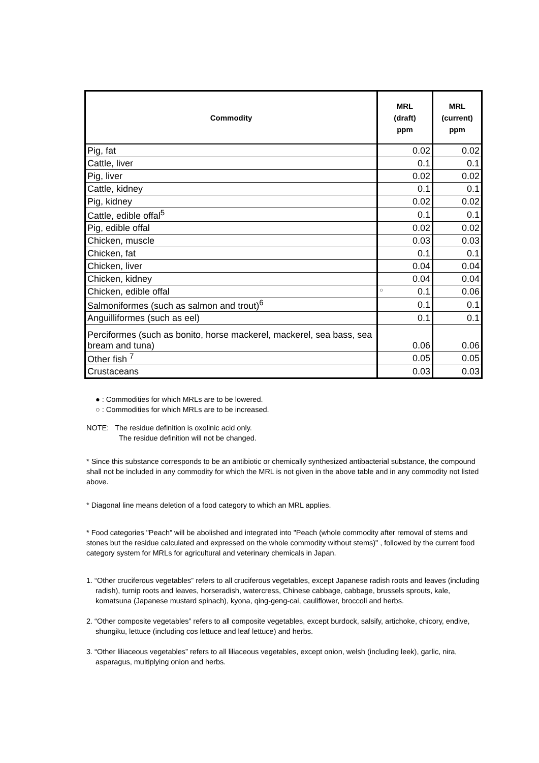| Commodity | MRL (draft) ppm | MRL (current) ppm |
| --- | --- | --- |
| Pig, fat | 0.02 | 0.02 |
| Cattle, liver | 0.1 | 0.1 |
| Pig, liver | 0.02 | 0.02 |
| Cattle, kidney | 0.1 | 0.1 |
| Pig, kidney | 0.02 | 0.02 |
| Cattle, edible offal<sup>5</sup> | 0.1 | 0.1 |
| Pig, edible offal | 0.02 | 0.02 |
| Chicken, muscle | 0.03 | 0.03 |
| Chicken, fat | 0.1 | 0.1 |
| Chicken, liver | 0.04 | 0.04 |
| Chicken, kidney | 0.04 | 0.04 |
| Chicken, edible offal | ○ 0.1 | 0.06 |
| Salmoniformes (such as salmon and trout)<sup>6</sup> | 0.1 | 0.1 |
| Anguilliformes (such as eel) | 0.1 | 0.1 |
| Perciformes (such as bonito, horse mackerel, mackerel, sea bass, sea bream and tuna) | 0.06 | 0.06 |
| Other fish <sup>7</sup> | 0.05 | 0.05 |
| Crustaceans | 0.03 | 0.03 |
● : Commodities for which MRLs are to be lowered.
○ : Commodities for which MRLs are to be increased.
NOTE: The residue definition is oxolinic acid only.
The residue definition will not be changed.
* Since this substance corresponds to be an antibiotic or chemically synthesized antibacterial substance, the compound shall not be included in any commodity for which the MRL is not given in the above table and in any commodity not listed above.
* Diagonal line means deletion of a food category to which an MRL applies.
* Food categories "Peach" will be abolished and integrated into "Peach (whole commodity after removal of stems and stones but the residue calculated and expressed on the whole commodity without stems)" , followed by the current food category system for MRLs for agricultural and veterinary chemicals in Japan.
1. “Other cruciferous vegetables” refers to all cruciferous vegetables, except Japanese radish roots and leaves (including radish), turnip roots and leaves, horseradish, watercress, Chinese cabbage, cabbage, brussels sprouts, kale, komatsuna (Japanese mustard spinach), kyona, qing-geng-cai, cauliflower, broccoli and herbs.
2. “Other composite vegetables” refers to all composite vegetables, except burdock, salsify, artichoke, chicory, endive, shungiku, lettuce (including cos lettuce and leaf lettuce) and herbs.
3. “Other liliaceous vegetables” refers to all liliaceous vegetables, except onion, welsh (including leek), garlic, nira, asparagus, multiplying onion and herbs.